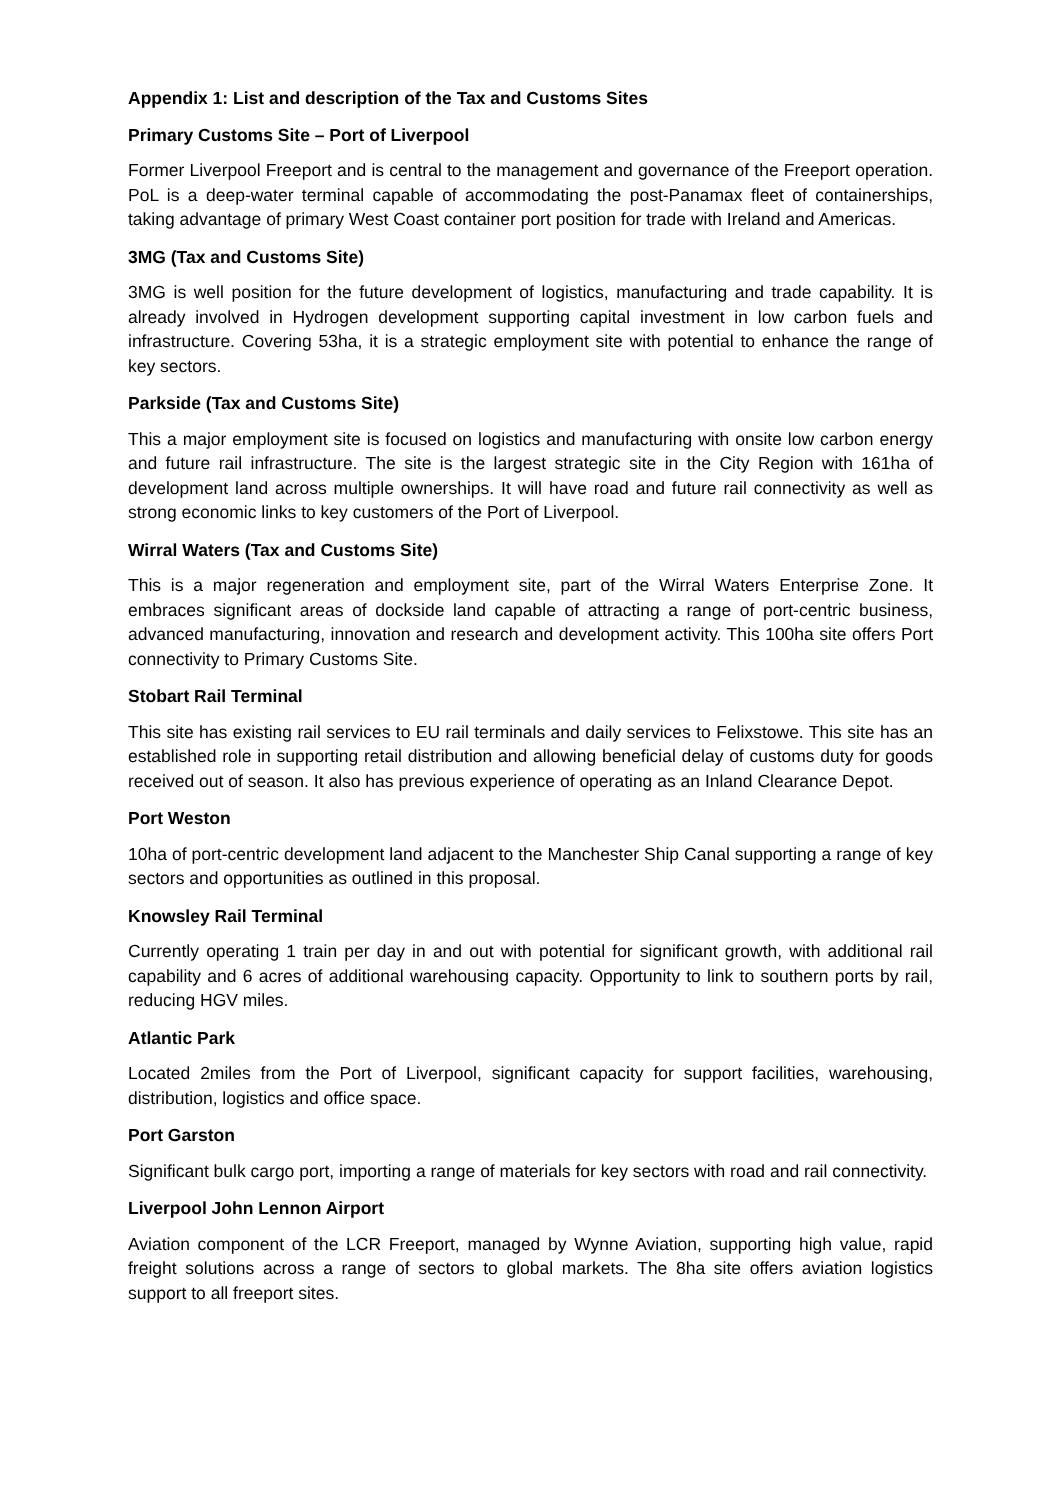Appendix 1: List and description of the Tax and Customs Sites
Primary Customs Site – Port of Liverpool
Former Liverpool Freeport and is central to the management and governance of the Freeport operation. PoL is a deep-water terminal capable of accommodating the post-Panamax fleet of containerships, taking advantage of primary West Coast container port position for trade with Ireland and Americas.
3MG (Tax and Customs Site)
3MG is well position for the future development of logistics, manufacturing and trade capability. It is already involved in Hydrogen development supporting capital investment in low carbon fuels and infrastructure. Covering 53ha, it is a strategic employment site with potential to enhance the range of key sectors.
Parkside (Tax and Customs Site)
This a major employment site is focused on logistics and manufacturing with onsite low carbon energy and future rail infrastructure. The site is the largest strategic site in the City Region with 161ha of development land across multiple ownerships. It will have road and future rail connectivity as well as strong economic links to key customers of the Port of Liverpool.
Wirral Waters (Tax and Customs Site)
This is a major regeneration and employment site, part of the Wirral Waters Enterprise Zone. It embraces significant areas of dockside land capable of attracting a range of port-centric business, advanced manufacturing, innovation and research and development activity. This 100ha site offers Port connectivity to Primary Customs Site.
Stobart Rail Terminal
This site has existing rail services to EU rail terminals and daily services to Felixstowe. This site has an established role in supporting retail distribution and allowing beneficial delay of customs duty for goods received out of season. It also has previous experience of operating as an Inland Clearance Depot.
Port Weston
10ha of port-centric development land adjacent to the Manchester Ship Canal supporting a range of key sectors and opportunities as outlined in this proposal.
Knowsley Rail Terminal
Currently operating 1 train per day in and out with potential for significant growth, with additional rail capability and 6 acres of additional warehousing capacity. Opportunity to link to southern ports by rail, reducing HGV miles.
Atlantic Park
Located 2miles from the Port of Liverpool, significant capacity for support facilities, warehousing, distribution, logistics and office space.
Port Garston
Significant bulk cargo port, importing a range of materials for key sectors with road and rail connectivity.
Liverpool John Lennon Airport
Aviation component of the LCR Freeport, managed by Wynne Aviation, supporting high value, rapid freight solutions across a range of sectors to global markets. The 8ha site offers aviation logistics support to all freeport sites.